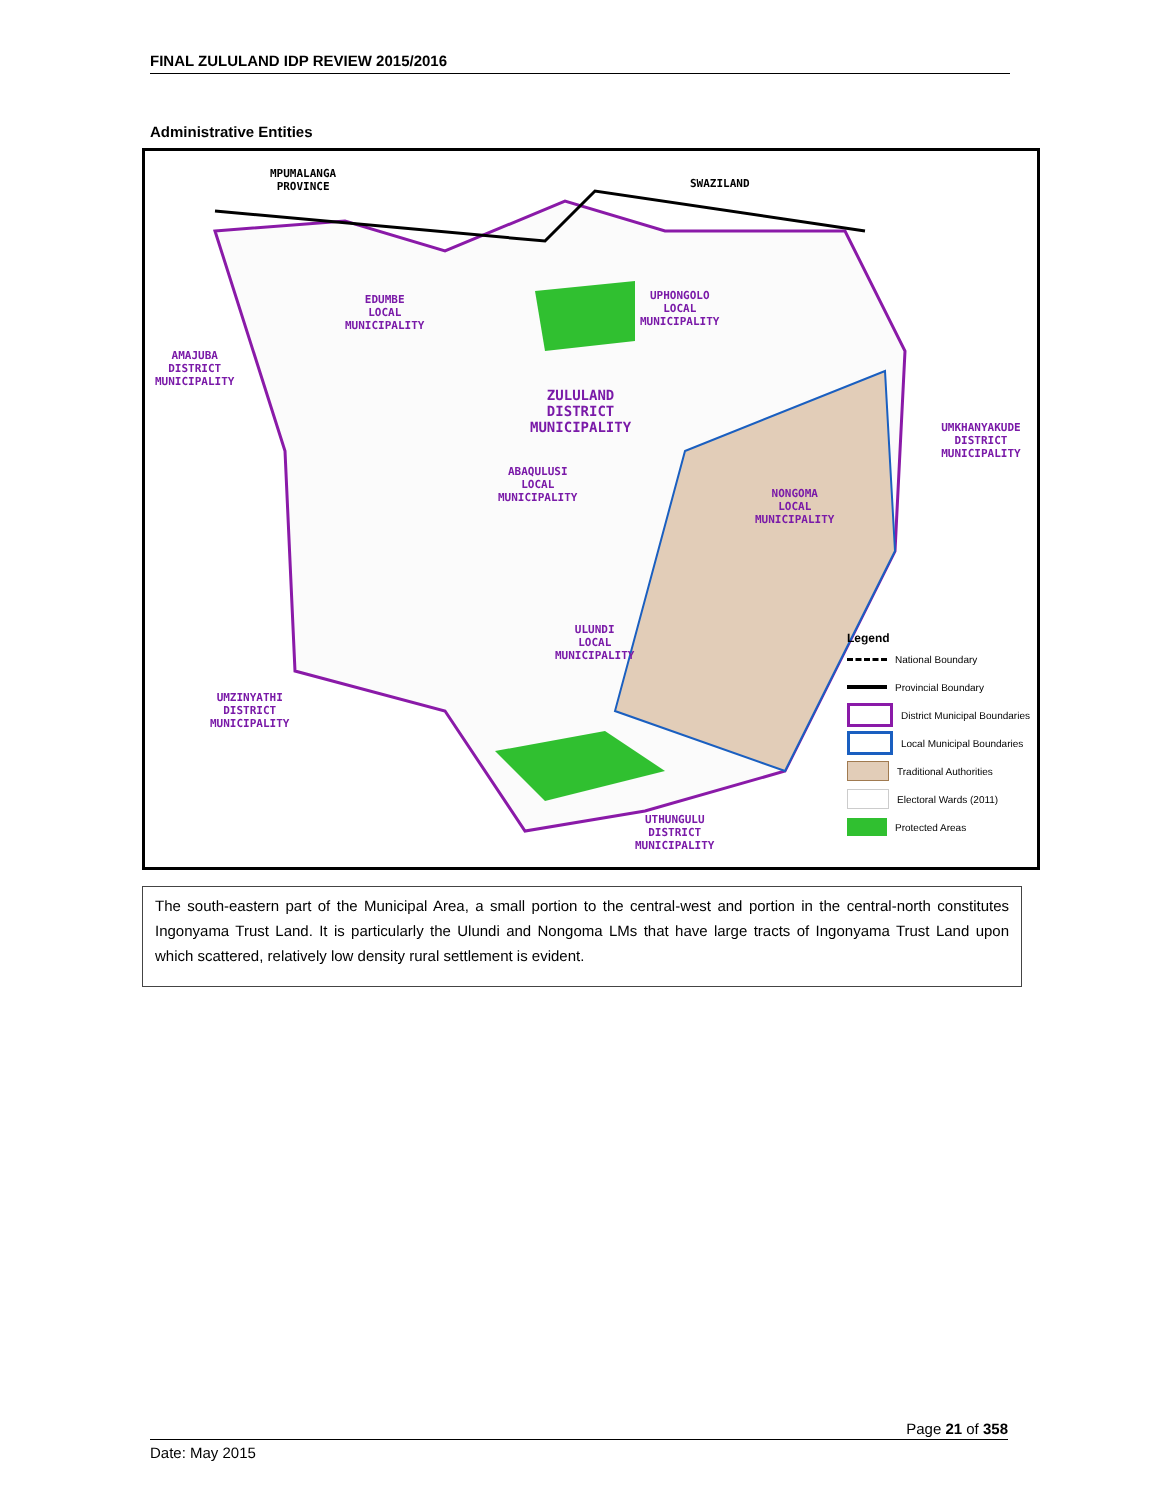FINAL ZULULAND IDP REVIEW 2015/2016
Administrative Entities
MPUMALANGA
PROVINCE
SWAZILAND
EDUMBE
LOCAL
MUNICIPALITY
UPHONGOLO
LOCAL
MUNICIPALITY
AMAJUBA
DISTRICT
MUNICIPALITY
ZULULAND
DISTRICT
MUNICIPALITY
ABAQULUSI
LOCAL
MUNICIPALITY
NONGOMA
LOCAL
MUNICIPALITY
UMKHANYAKUDE DISTRICT MUNICIPALITY
ULUNDI
LOCAL
MUNICIPALITY
UMZINYATHI
DISTRICT
MUNICIPALITY
UTHUNGULU
DISTRICT
MUNICIPALITY
Legend
National Boundary
Provincial Boundary
District Municipal Boundaries
Local Municipal Boundaries
Traditional Authorities
Electoral Wards (2011)
Protected Areas
The south-eastern part of the Municipal Area, a small portion to the central-west and portion in the central-north constitutes Ingonyama Trust Land. It is particularly the Ulundi and Nongoma LMs that have large tracts of Ingonyama Trust Land upon which scattered, relatively low density rural settlement is evident.
Page 21 of 358
Date: May 2015